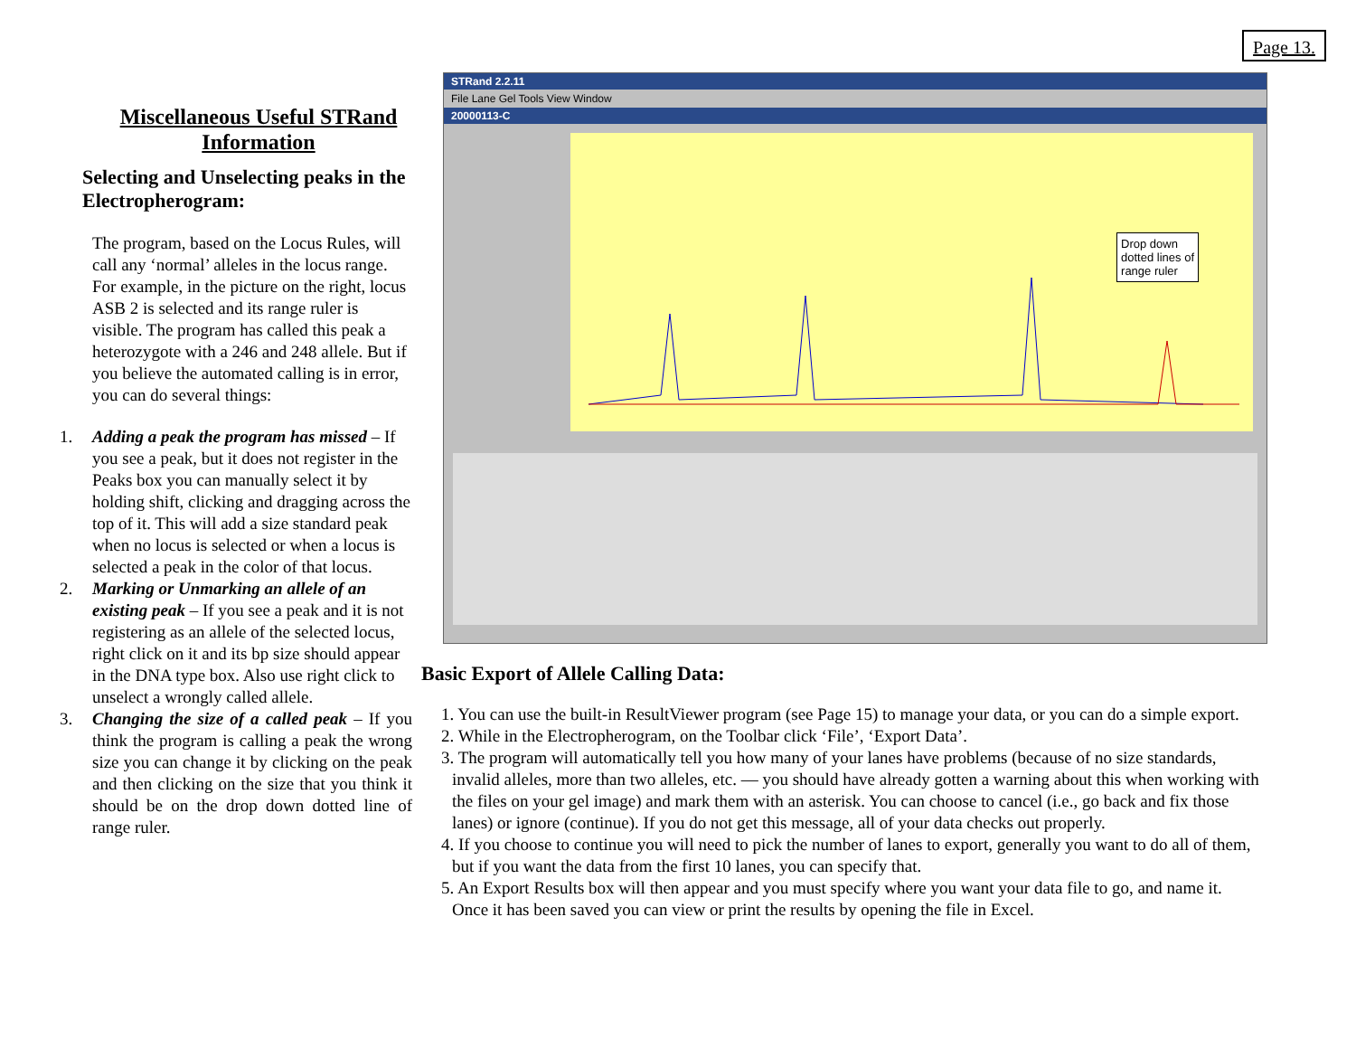Page 13.
Miscellaneous Useful STRand Information
Selecting and Unselecting peaks in the Electropherogram:
The program, based on the Locus Rules, will call any ‘normal’ alleles in the locus range. For example, in the picture on the right, locus ASB 2 is selected and its range ruler is visible. The program has called this peak a heterozygote with a 246 and 248 allele. But if you believe the automated calling is in error, you can do several things:
1. Adding a peak the program has missed – If you see a peak, but it does not register in the Peaks box you can manually select it by holding shift, clicking and dragging across the top of it. This will add a size standard peak when no locus is selected or when a locus is selected a peak in the color of that locus.
2. Marking or Unmarking an allele of an existing peak – If you see a peak and it is not registering as an allele of the selected locus, right click on it and its bp size should appear in the DNA type box. Also use right click to unselect a wrongly called allele.
3. Changing the size of a called peak – If you think the program is calling a peak the wrong size you can change it by clicking on the peak and then clicking on the size that you think it should be on the drop down dotted line of range ruler.
STRand 2.2.11
File Lane Gel Tools View Window
20000113-C
Drop down
dotted lines of
range ruler
Basic Export of Allele Calling Data:
1. You can use the built-in ResultViewer program (see Page 15) to manage your data, or you can do a simple export.
2. While in the Electropherogram, on the Toolbar click ‘File’, ‘Export Data’.
3. The program will automatically tell you how many of your lanes have problems (because of no size standards, invalid alleles, more than two alleles, etc. — you should have already gotten a warning about this when working with the files on your gel image) and mark them with an asterisk. You can choose to cancel (i.e., go back and fix those lanes) or ignore (continue). If you do not get this message, all of your data checks out properly.
4. If you choose to continue you will need to pick the number of lanes to export, generally you want to do all of them, but if you want the data from the first 10 lanes, you can specify that.
5. An Export Results box will then appear and you must specify where you want your data file to go, and name it. Once it has been saved you can view or print the results by opening the file in Excel.